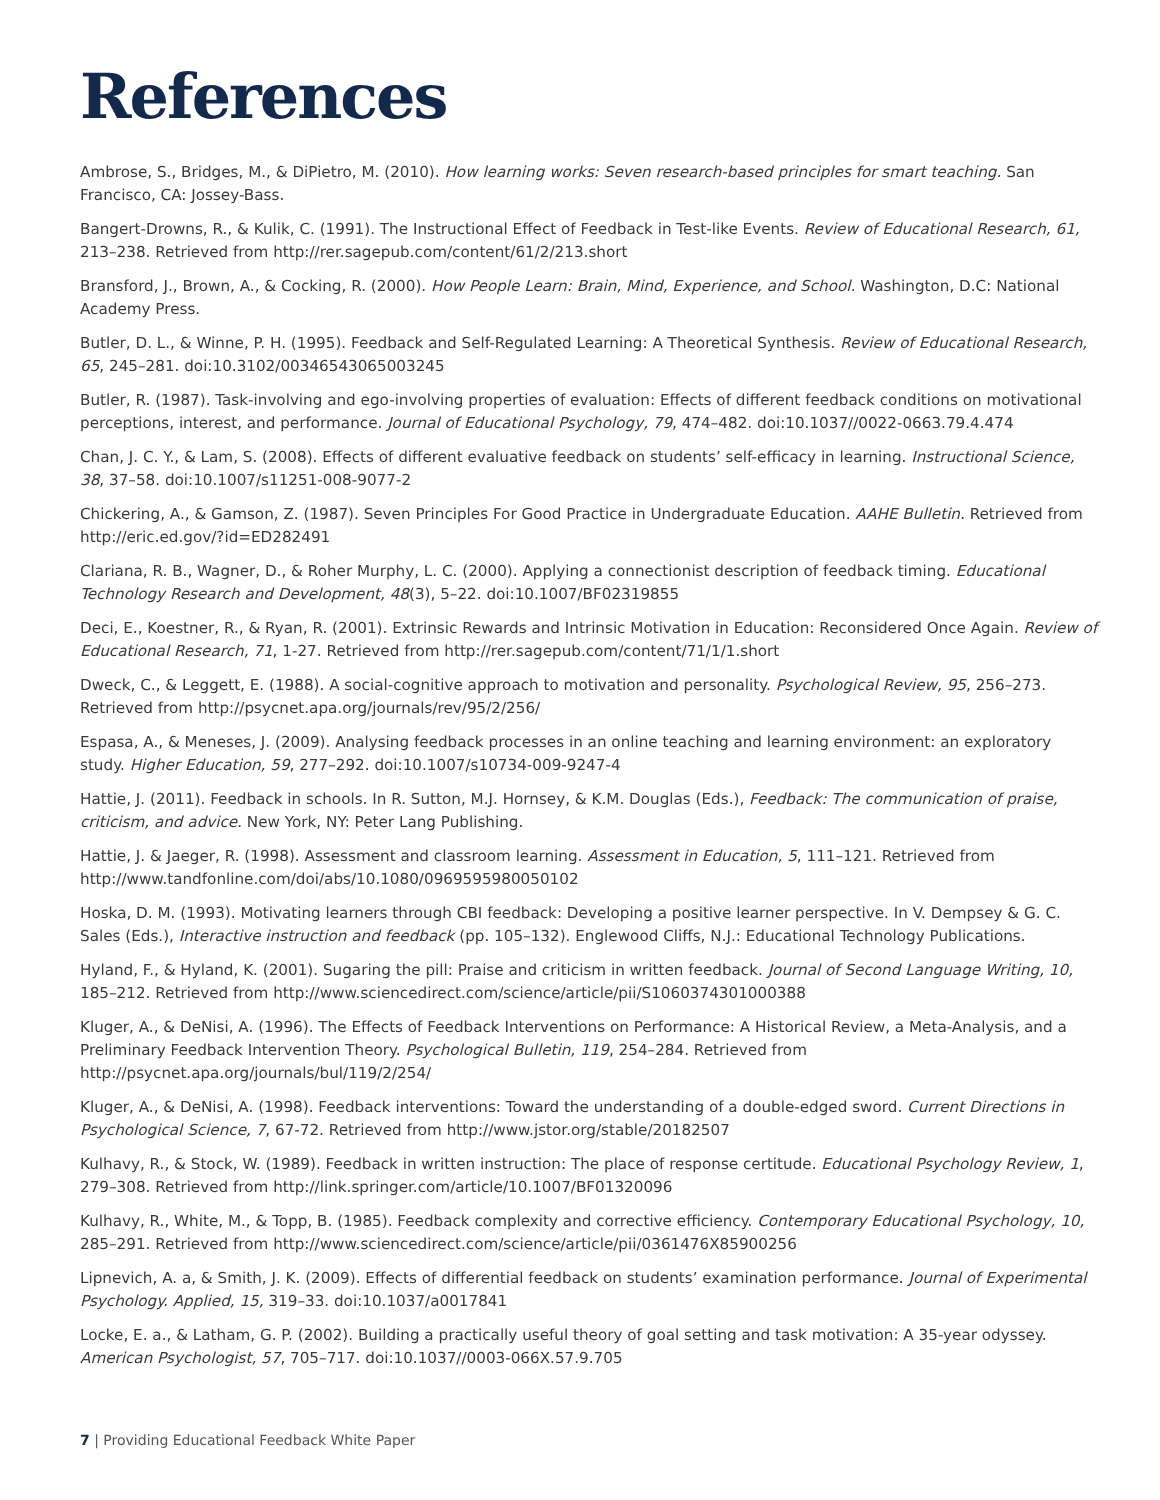References
Ambrose, S., Bridges, M., & DiPietro, M. (2010). How learning works: Seven research-based principles for smart teaching. San Francisco, CA: Jossey-Bass.
Bangert-Drowns, R., & Kulik, C. (1991). The Instructional Effect of Feedback in Test-like Events. Review of Educational Research, 61, 213–238. Retrieved from http://rer.sagepub.com/content/61/2/213.short
Bransford, J., Brown, A., & Cocking, R. (2000). How People Learn: Brain, Mind, Experience, and School. Washington, D.C: National Academy Press.
Butler, D. L., & Winne, P. H. (1995). Feedback and Self-Regulated Learning: A Theoretical Synthesis. Review of Educational Research, 65, 245–281. doi:10.3102/00346543065003245
Butler, R. (1987). Task-involving and ego-involving properties of evaluation: Effects of different feedback conditions on motivational perceptions, interest, and performance. Journal of Educational Psychology, 79, 474–482. doi:10.1037//0022-0663.79.4.474
Chan, J. C. Y., & Lam, S. (2008). Effects of different evaluative feedback on students’ self-efficacy in learning. Instructional Science, 38, 37–58. doi:10.1007/s11251-008-9077-2
Chickering, A., & Gamson, Z. (1987). Seven Principles For Good Practice in Undergraduate Education. AAHE Bulletin. Retrieved from http://eric.ed.gov/?id=ED282491
Clariana, R. B., Wagner, D., & Roher Murphy, L. C. (2000). Applying a connectionist description of feedback timing. Educational Technology Research and Development, 48(3), 5–22. doi:10.1007/BF02319855
Deci, E., Koestner, R., & Ryan, R. (2001). Extrinsic Rewards and Intrinsic Motivation in Education: Reconsidered Once Again. Review of Educational Research, 71, 1-27. Retrieved from http://rer.sagepub.com/content/71/1/1.short
Dweck, C., & Leggett, E. (1988). A social-cognitive approach to motivation and personality. Psychological Review, 95, 256–273. Retrieved from http://psycnet.apa.org/journals/rev/95/2/256/
Espasa, A., & Meneses, J. (2009). Analysing feedback processes in an online teaching and learning environment: an exploratory study. Higher Education, 59, 277–292. doi:10.1007/s10734-009-9247-4
Hattie, J. (2011). Feedback in schools. In R. Sutton, M.J. Hornsey, & K.M. Douglas (Eds.), Feedback: The communication of praise, criticism, and advice. New York, NY: Peter Lang Publishing.
Hattie, J. & Jaeger, R. (1998). Assessment and classroom learning. Assessment in Education, 5, 111–121. Retrieved from http://www.tandfonline.com/doi/abs/10.1080/0969595980050102
Hoska, D. M. (1993). Motivating learners through CBI feedback: Developing a positive learner perspective. In V. Dempsey & G. C. Sales (Eds.), Interactive instruction and feedback (pp. 105–132). Englewood Cliffs, N.J.: Educational Technology Publications.
Hyland, F., & Hyland, K. (2001). Sugaring the pill: Praise and criticism in written feedback. Journal of Second Language Writing, 10, 185–212. Retrieved from http://www.sciencedirect.com/science/article/pii/S1060374301000388
Kluger, A., & DeNisi, A. (1996). The Effects of Feedback Interventions on Performance: A Historical Review, a Meta-Analysis, and a Preliminary Feedback Intervention Theory. Psychological Bulletin, 119, 254–284. Retrieved from http://psycnet.apa.org/journals/bul/119/2/254/
Kluger, A., & DeNisi, A. (1998). Feedback interventions: Toward the understanding of a double-edged sword. Current Directions in Psychological Science, 7, 67-72. Retrieved from http://www.jstor.org/stable/20182507
Kulhavy, R., & Stock, W. (1989). Feedback in written instruction: The place of response certitude. Educational Psychology Review, 1, 279–308. Retrieved from http://link.springer.com/article/10.1007/BF01320096
Kulhavy, R., White, M., & Topp, B. (1985). Feedback complexity and corrective efficiency. Contemporary Educational Psychology, 10, 285–291. Retrieved from http://www.sciencedirect.com/science/article/pii/0361476X85900256
Lipnevich, A. a, & Smith, J. K. (2009). Effects of differential feedback on students’ examination performance. Journal of Experimental Psychology. Applied, 15, 319–33. doi:10.1037/a0017841
Locke, E. a., & Latham, G. P. (2002). Building a practically useful theory of goal setting and task motivation: A 35-year odyssey. American Psychologist, 57, 705–717. doi:10.1037//0003-066X.57.9.705
7 | Providing Educational Feedback White Paper